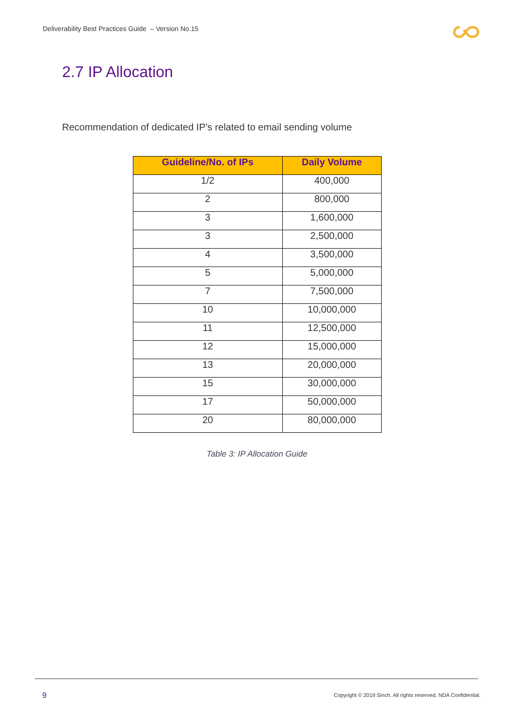Deliverability Best Practices Guide – Version No.15
2.7 IP Allocation
Recommendation of dedicated IP’s related to email sending volume
| Guideline/No. of IPs | Daily Volume |
| --- | --- |
| 1/2 | 400,000 |
| 2 | 800,000 |
| 3 | 1,600,000 |
| 3 | 2,500,000 |
| 4 | 3,500,000 |
| 5 | 5,000,000 |
| 7 | 7,500,000 |
| 10 | 10,000,000 |
| 11 | 12,500,000 |
| 12 | 15,000,000 |
| 13 | 20,000,000 |
| 15 | 30,000,000 |
| 17 | 50,000,000 |
| 20 | 80,000,000 |
Table 3: IP Allocation Guide
9
Copyright © 2019 Sinch. All rights reserved. NDA Confidential.